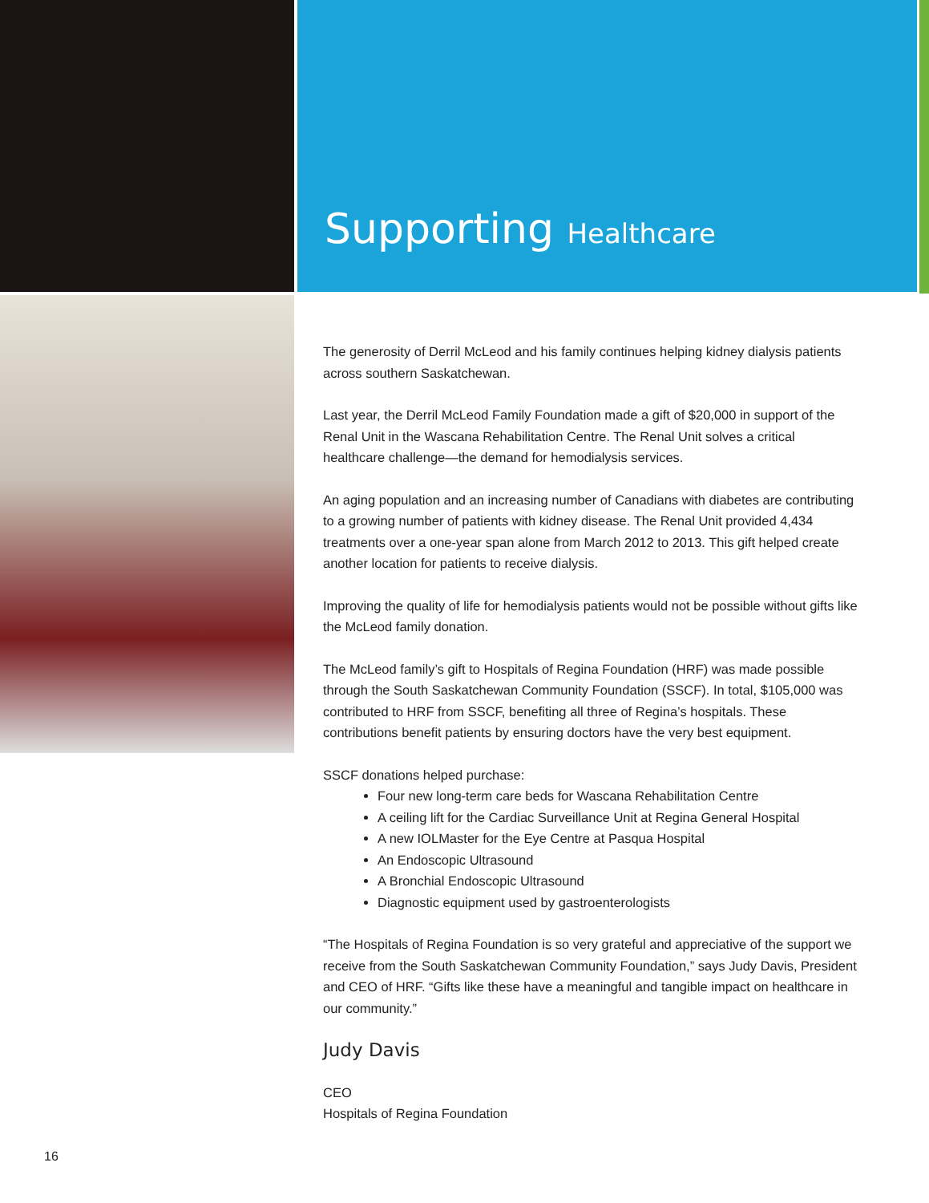Supporting Healthcare
The generosity of Derril McLeod and his family continues helping kidney dialysis patients across southern Saskatchewan.
Last year, the Derril McLeod Family Foundation made a gift of $20,000 in support of the Renal Unit in the Wascana Rehabilitation Centre. The Renal Unit solves a critical healthcare challenge—the demand for hemodialysis services.
An aging population and an increasing number of Canadians with diabetes are contributing to a growing number of patients with kidney disease. The Renal Unit provided 4,434 treatments over a one-year span alone from March 2012 to 2013. This gift helped create another location for patients to receive dialysis.
Improving the quality of life for hemodialysis patients would not be possible without gifts like the McLeod family donation.
The McLeod family’s gift to Hospitals of Regina Foundation (HRF) was made possible through the South Saskatchewan Community Foundation (SSCF). In total, $105,000 was contributed to HRF from SSCF, benefiting all three of Regina’s hospitals. These contributions benefit patients by ensuring doctors have the very best equipment.
SSCF donations helped purchase:
Four new long-term care beds for Wascana Rehabilitation Centre
A ceiling lift for the Cardiac Surveillance Unit at Regina General Hospital
A new IOLMaster for the Eye Centre at Pasqua Hospital
An Endoscopic Ultrasound
A Bronchial Endoscopic Ultrasound
Diagnostic equipment used by gastroenterologists
“The Hospitals of Regina Foundation is so very grateful and appreciative of the support we receive from the South Saskatchewan Community Foundation,” says Judy Davis, President and CEO of HRF. “Gifts like these have a meaningful and tangible impact on healthcare in our community.”
Judy Davis
CEO
Hospitals of Regina Foundation
16